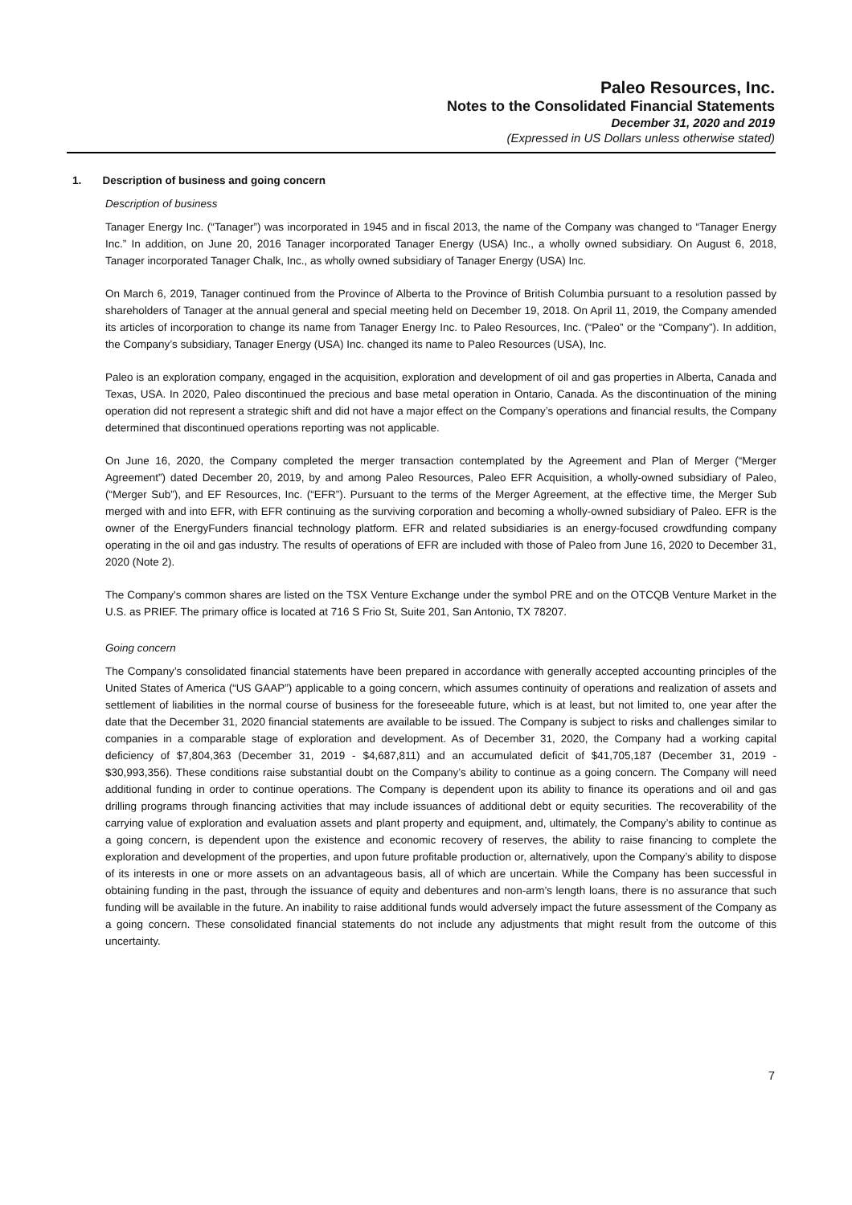Paleo Resources, Inc.
Notes to the Consolidated Financial Statements
December 31, 2020 and 2019
(Expressed in US Dollars unless otherwise stated)
1. Description of business and going concern
Description of business
Tanager Energy Inc. (“Tanager”) was incorporated in 1945 and in fiscal 2013, the name of the Company was changed to “Tanager Energy Inc.” In addition, on June 20, 2016 Tanager incorporated Tanager Energy (USA) Inc., a wholly owned subsidiary. On August 6, 2018, Tanager incorporated Tanager Chalk, Inc., as wholly owned subsidiary of Tanager Energy (USA) Inc.
On March 6, 2019, Tanager continued from the Province of Alberta to the Province of British Columbia pursuant to a resolution passed by shareholders of Tanager at the annual general and special meeting held on December 19, 2018. On April 11, 2019, the Company amended its articles of incorporation to change its name from Tanager Energy Inc. to Paleo Resources, Inc. (“Paleo” or the “Company”). In addition, the Company’s subsidiary, Tanager Energy (USA) Inc. changed its name to Paleo Resources (USA), Inc.
Paleo is an exploration company, engaged in the acquisition, exploration and development of oil and gas properties in Alberta, Canada and Texas, USA. In 2020, Paleo discontinued the precious and base metal operation in Ontario, Canada. As the discontinuation of the mining operation did not represent a strategic shift and did not have a major effect on the Company’s operations and financial results, the Company determined that discontinued operations reporting was not applicable.
On June 16, 2020, the Company completed the merger transaction contemplated by the Agreement and Plan of Merger (“Merger Agreement”) dated December 20, 2019, by and among Paleo Resources, Paleo EFR Acquisition, a wholly-owned subsidiary of Paleo, (“Merger Sub”), and EF Resources, Inc. (“EFR”). Pursuant to the terms of the Merger Agreement, at the effective time, the Merger Sub merged with and into EFR, with EFR continuing as the surviving corporation and becoming a wholly-owned subsidiary of Paleo. EFR is the owner of the EnergyFunders financial technology platform. EFR and related subsidiaries is an energy-focused crowdfunding company operating in the oil and gas industry. The results of operations of EFR are included with those of Paleo from June 16, 2020 to December 31, 2020 (Note 2).
The Company's common shares are listed on the TSX Venture Exchange under the symbol PRE and on the OTCQB Venture Market in the U.S. as PRIEF. The primary office is located at 716 S Frio St, Suite 201, San Antonio, TX 78207.
Going concern
The Company’s consolidated financial statements have been prepared in accordance with generally accepted accounting principles of the United States of America (“US GAAP”) applicable to a going concern, which assumes continuity of operations and realization of assets and settlement of liabilities in the normal course of business for the foreseeable future, which is at least, but not limited to, one year after the date that the December 31, 2020 financial statements are available to be issued. The Company is subject to risks and challenges similar to companies in a comparable stage of exploration and development. As of December 31, 2020, the Company had a working capital deficiency of $7,804,363 (December 31, 2019 - $4,687,811) and an accumulated deficit of $41,705,187 (December 31, 2019 - $30,993,356). These conditions raise substantial doubt on the Company’s ability to continue as a going concern. The Company will need additional funding in order to continue operations. The Company is dependent upon its ability to finance its operations and oil and gas drilling programs through financing activities that may include issuances of additional debt or equity securities. The recoverability of the carrying value of exploration and evaluation assets and plant property and equipment, and, ultimately, the Company’s ability to continue as a going concern, is dependent upon the existence and economic recovery of reserves, the ability to raise financing to complete the exploration and development of the properties, and upon future profitable production or, alternatively, upon the Company’s ability to dispose of its interests in one or more assets on an advantageous basis, all of which are uncertain. While the Company has been successful in obtaining funding in the past, through the issuance of equity and debentures and non-arm’s length loans, there is no assurance that such funding will be available in the future. An inability to raise additional funds would adversely impact the future assessment of the Company as a going concern. These consolidated financial statements do not include any adjustments that might result from the outcome of this uncertainty.
7